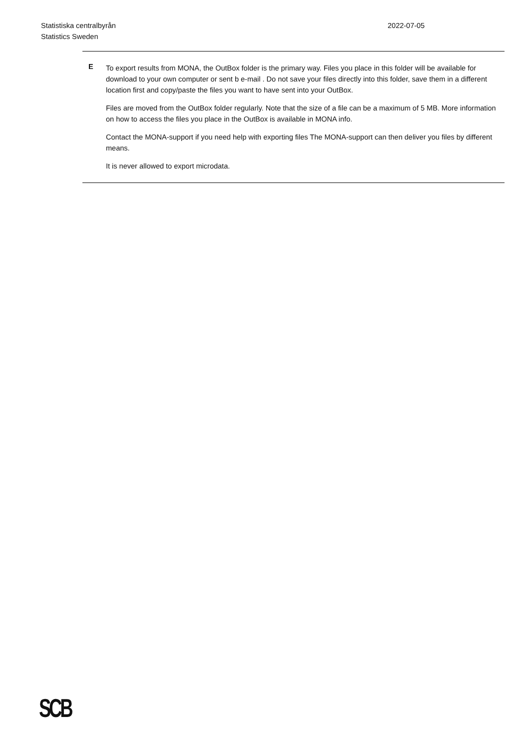Statistiska centralbyrån
Statistics Sweden
2022-07-05
E
To export results from MONA, the OutBox folder is the primary way. Files you place in this folder will be available for download to your own computer or sent b e-mail . Do not save your files directly into this folder, save them in a different location first and copy/paste the files you want to have sent into your OutBox.
Files are moved from the OutBox folder regularly. Note that the size of a file can be a maximum of 5 MB. More information on how to access the files you place in the OutBox is available in MONA info.
Contact the MONA-support if you need help with exporting files The MONA-support can then deliver you files by different means.
It is never allowed to export microdata.
SCB